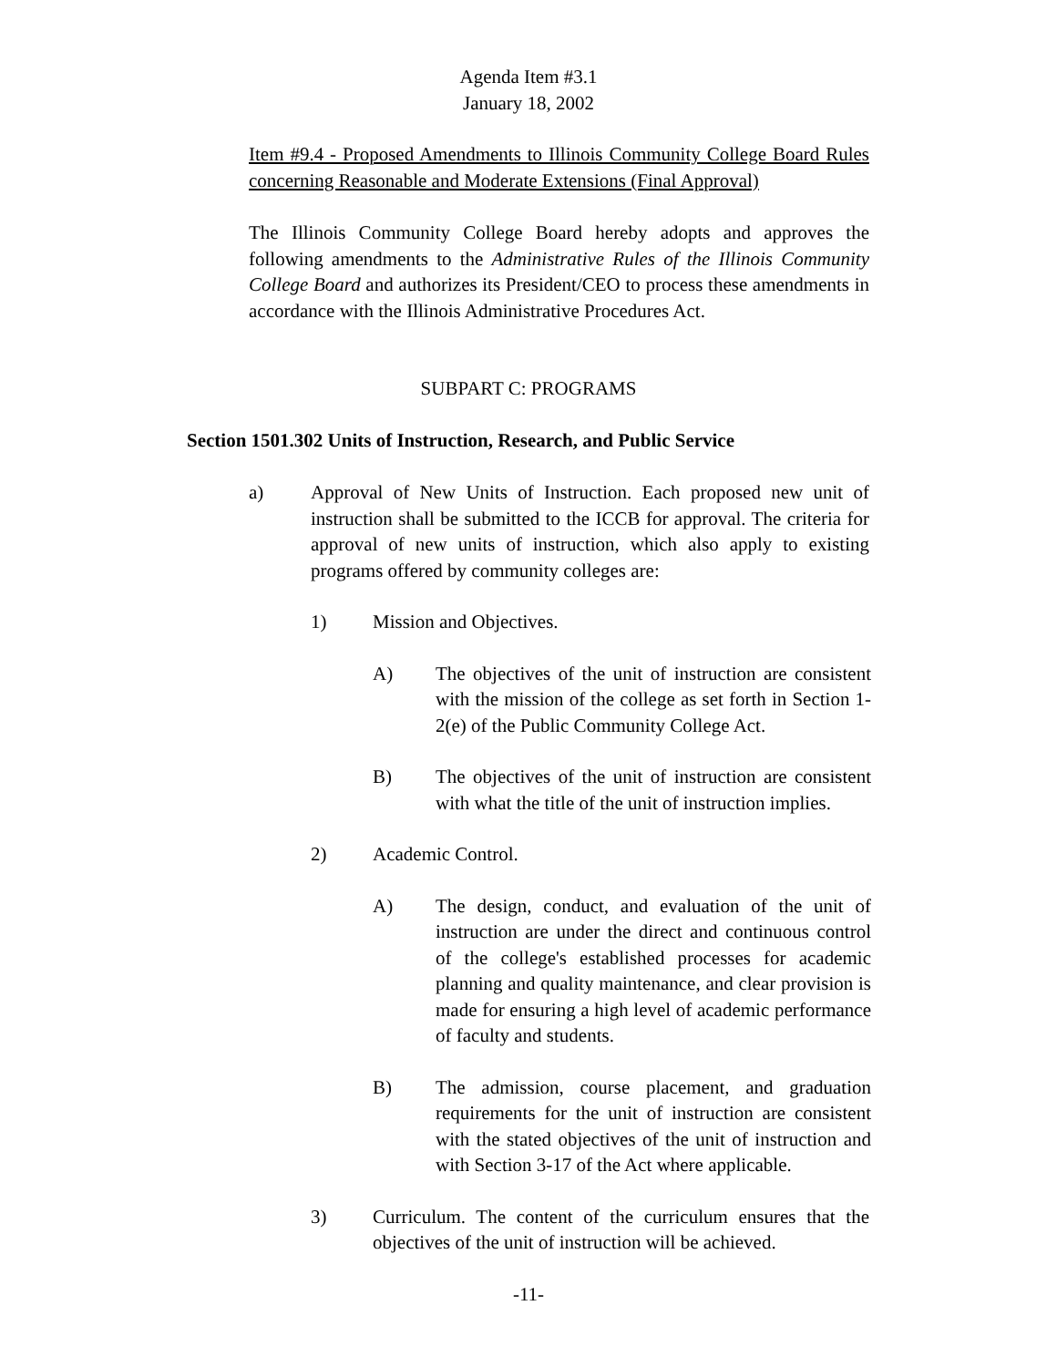Agenda Item #3.1
January 18, 2002
Item #9.4 - Proposed Amendments to Illinois Community College Board Rules concerning Reasonable and Moderate Extensions (Final Approval)
The Illinois Community College Board hereby adopts and approves the following amendments to the Administrative Rules of the Illinois Community College Board and authorizes its President/CEO to process these amendments in accordance with the Illinois Administrative Procedures Act.
SUBPART C: PROGRAMS
Section 1501.302 Units of Instruction, Research, and Public Service
a) Approval of New Units of Instruction. Each proposed new unit of instruction shall be submitted to the ICCB for approval. The criteria for approval of new units of instruction, which also apply to existing programs offered by community colleges are:
1) Mission and Objectives.
A) The objectives of the unit of instruction are consistent with the mission of the college as set forth in Section 1-2(e) of the Public Community College Act.
B) The objectives of the unit of instruction are consistent with what the title of the unit of instruction implies.
2) Academic Control.
A) The design, conduct, and evaluation of the unit of instruction are under the direct and continuous control of the college's established processes for academic planning and quality maintenance, and clear provision is made for ensuring a high level of academic performance of faculty and students.
B) The admission, course placement, and graduation requirements for the unit of instruction are consistent with the stated objectives of the unit of instruction and with Section 3-17 of the Act where applicable.
3) Curriculum. The content of the curriculum ensures that the objectives of the unit of instruction will be achieved.
-11-